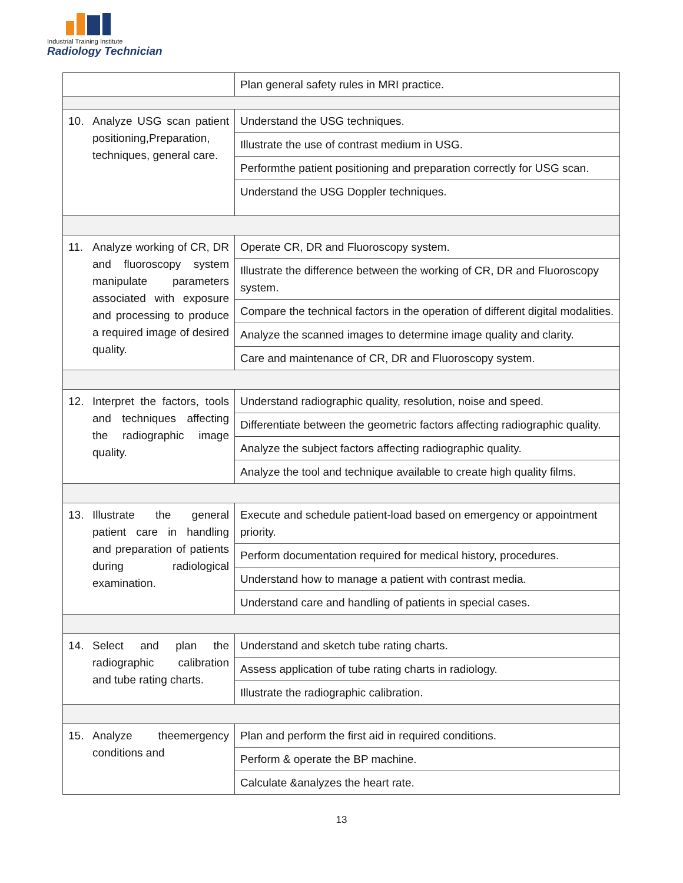Industrial Training Institute
Radiology Technician
| | Plan general safety rules in MRI practice. |
| 10. Analyze USG scan patient positioning,Preparation, techniques, general care. | Understand the USG techniques. |
| | Illustrate the use of contrast medium in USG. |
| | Performthe patient positioning and preparation correctly for USG scan. |
| | Understand the USG Doppler techniques. |
| 11. Analyze working of CR, DR and fluoroscopy system manipulate parameters associated with exposure and processing to produce a required image of desired quality. | Operate CR, DR and Fluoroscopy system. |
| | Illustrate the difference between the working of CR, DR and Fluoroscopy system. |
| | Compare the technical factors in the operation of different digital modalities. |
| | Analyze the scanned images to determine image quality and clarity. |
| | Care and maintenance of CR, DR and Fluoroscopy system. |
| 12. Interpret the factors, tools and techniques affecting the radiographic image quality. | Understand radiographic quality, resolution, noise and speed. |
| | Differentiate between the geometric factors affecting radiographic quality. |
| | Analyze the subject factors affecting radiographic quality. |
| | Analyze the tool and technique available to create high quality films. |
| 13. Illustrate the general patient care in handling and preparation of patients during radiological examination. | Execute and schedule patient-load based on emergency or appointment priority. |
| | Perform documentation required for medical history, procedures. |
| | Understand how to manage a patient with contrast media. |
| | Understand care and handling of patients in special cases. |
| 14. Select and plan the radiographic calibration and tube rating charts. | Understand and sketch tube rating charts. |
| | Assess application of tube rating charts in radiology. |
| | Illustrate the radiographic calibration. |
| 15. Analyze theemergency conditions and | Plan and perform the first aid in required conditions. |
| | Perform & operate the BP machine. |
| | Calculate &analyzes the heart rate. |
13